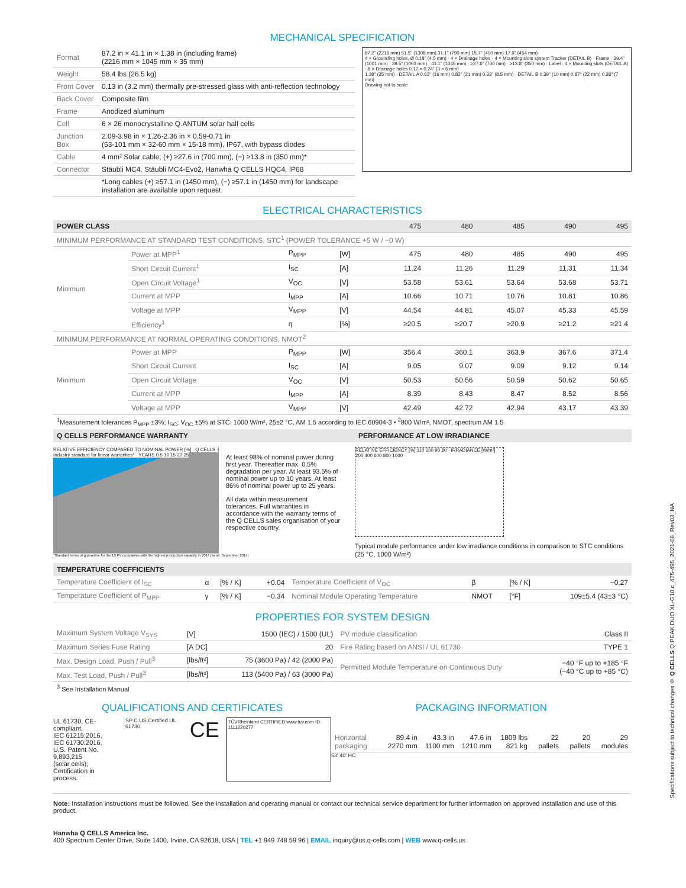MECHANICAL SPECIFICATION
| Format | 87.2 in × 41.1 in × 1.38 in (including frame) (2216 mm × 1045 mm × 35 mm) |
| Weight | 58.4 lbs (26.5 kg) |
| Front Cover | 0.13 in (3.2 mm) thermally pre-stressed glass with anti-reflection technology |
| Back Cover | Composite film |
| Frame | Anodized aluminum |
| Cell | 6 × 26 monocrystalline Q.ANTUM solar half cells |
| Junction Box | 2.09-3.98 in × 1.26-2.36 in × 0.59-0.71 in (53-101 mm × 32-60 mm × 15-18 mm), IP67, with bypass diodes |
| Cable | 4 mm² Solar cable; (+) ≥27.6 in (700 mm), (−) ≥13.8 in (350 mm)* |
| Connector | Stäubli MC4, Stäubli MC4-Evo2, Hanwha Q CELLS HQC4, IP68 |
| | *Long cables (+) ≥57.1 in (1450 mm), (−) ≥57.1 in (1450 mm) for landscape installation are available upon request. |
87.2" (2216 mm) 51.5" (1308 mm) 31.1" (790 mm) 15.7" (400 mm) 17.9" (454 mm)
4 × Grounding holes, Ø 0.18" (4.5 mm) · 4 × Drainage holes · 4 × Mounting slots system Tracker (DETAIL B) · Frame · 39.4" (1001 mm) · 39.5" (1003 mm) · 41.1" (1045 mm) · ≥27.6" (700 mm) · ≥13.8" (350 mm) · Label · 4 × Mounting slots (DETAIL A) · 8 × Drainage holes 0.12 × 0.24" (3 × 6 mm)
1.38" (35 mm) · DETAIL A 0.63" (16 mm) 0.83" (21 mm) 0.33" (8.5 mm) · DETAIL B 0.39" (10 mm) 0.87" (22 mm) 0.28" (7 mm)
Drawing not to scale
ELECTRICAL CHARACTERISTICS
| POWER CLASS | | | | 475 | 480 | 485 | 490 | 495 |
| --- | --- | --- | --- | --- | --- | --- | --- | --- |
| MINIMUM PERFORMANCE AT STANDARD TEST CONDITIONS, STC<sup>1</sup> (POWER TOLERANCE +5 W / −0 W) | | | | | | | | |
| Minimum | Power at MPP<sup>1</sup> | P<sub>MPP</sub> | [W] | 475 | 480 | 485 | 490 | 495 |
| | Short Circuit Current<sup>1</sup> | I<sub>SC</sub> | [A] | 11.24 | 11.26 | 11.29 | 11.31 | 11.34 |
| | Open Circuit Voltage<sup>1</sup> | V<sub>OC</sub> | [V] | 53.58 | 53.61 | 53.64 | 53.68 | 53.71 |
| | Current at MPP | I<sub>MPP</sub> | [A] | 10.66 | 10.71 | 10.76 | 10.81 | 10.86 |
| | Voltage at MPP | V<sub>MPP</sub> | [V] | 44.54 | 44.81 | 45.07 | 45.33 | 45.59 |
| | Efficiency<sup>1</sup> | η | [%] | ≥20.5 | ≥20.7 | ≥20.9 | ≥21.2 | ≥21.4 |
| MINIMUM PERFORMANCE AT NORMAL OPERATING CONDITIONS, NMOT<sup>2</sup> | | | | | | | | |
| Minimum | Power at MPP | P<sub>MPP</sub> | [W] | 356.4 | 360.1 | 363.9 | 367.6 | 371.4 |
| | Short Circuit Current | I<sub>SC</sub> | [A] | 9.05 | 9.07 | 9.09 | 9.12 | 9.14 |
| | Open Circuit Voltage | V<sub>OC</sub> | [V] | 50.53 | 50.56 | 50.59 | 50.62 | 50.65 |
| | Current at MPP | I<sub>MPP</sub> | [A] | 8.39 | 8.43 | 8.47 | 8.52 | 8.56 |
| | Voltage at MPP | V<sub>MPP</sub> | [V] | 42.49 | 42.72 | 42.94 | 43.17 | 43.39 |
<sup>1</sup> Measurement tolerances P<sub>MPP</sub> ±3%; I<sub>SC</sub>; V<sub>OC</sub> ±5% at STC: 1000 W/m², 25±2 °C, AM 1.5 according to IEC 60904-3 • <sup>2</sup>800 W/m², NMOT, spectrum AM 1.5
Q CELLS PERFORMANCE WARRANTY
RELATIVE EFFICIENCY COMPARED TO NOMINAL POWER [%] · Q CELLS · Industry standard for linear warranties* · YEARS 0 5 10 15 20 25
At least 98% of nominal power during first year. Thereafter max. 0.5% degradation per year. At least 93.5% of nominal power up to 10 years. At least 86% of nominal power up to 25 years.
All data within measurement tolerances. Full warranties in accordance with the warranty terms of the Q CELLS sales organisation of your respective country.
*Standard terms of guarantee for the 10 PV companies with the highest production capacity in 2014 (as at: September 2014)
PERFORMANCE AT LOW IRRADIANCE
RELATIVE EFFICIENCY [%] 110 100 90 80 · IRRADIANCE [W/m²] 200 400 600 800 1000
Typical module performance under low irradiance conditions in comparison to STC conditions (25 °C, 1000 W/m²)
TEMPERATURE COEFFICIENTS
| Temperature Coefficient of I<sub>SC</sub> | α | [% / K] | +0.04 | Temperature Coefficient of V<sub>OC</sub> | β | [% / K] | −0.27 |
| Temperature Coefficient of P<sub>MPP</sub> | γ | [% / K] | −0.34 | Nominal Module Operating Temperature | NMOT | [°F] | 109±5.4 (43±3 °C) |
PROPERTIES FOR SYSTEM DESIGN
| Maximum System Voltage V<sub>SYS</sub> | [V] | 1500 (IEC) / 1500 (UL) | PV module classification | Class II |
| Maximum Series Fuse Rating | [A DC] | 20 | Fire Rating based on ANSI / UL 61730 | TYPE 1 |
| Max. Design Load, Push / Pull<sup>3</sup> | [lbs/ft²] | 75 (3600 Pa) / 42 (2000 Pa) | Permitted Module Temperature on Continuous Duty | −40 °F up to +185 °F (−40 °C up to +85 °C) |
| Max. Test Load, Push / Pull<sup>3</sup> | [lbs/ft²] | 113 (5400 Pa) / 63 (3000 Pa) | | |
<sup>3</sup> See Installation Manual
QUALIFICATIONS AND CERTIFICATES
UL 61730, CE-compliant,
IEC 61215:2016,
IEC 61730:2016,
U.S. Patent No. 9,893,215
(solar cells);
Certification in process.
SP C US Certified UL 61730
CE
TÜVRheinland CERTIFIED www.tuv.com ID 1111220277
PACKAGING INFORMATION
| Horizontal packaging | 89.4 in 2270 mm | 43.3 in 1100 mm | 47.6 in 1210 mm | 1809 lbs 821 kg | 22 pallets | 20 pallets | 29 modules |
53' 40' HC
Note: Installation instructions must be followed. See the installation and operating manual or contact our technical service department for further information on approved installation and use of this product.
Hanwha Q CELLS America Inc.
400 Spectrum Center Drive, Suite 1400, Irvine, CA 92618, USA | TEL +1 949 748 59 96 | EMAIL inquiry@us.q-cells.com | WEB www.q-cells.us
Specifications subject to technical changes © Q CELLS Q.PEAK DUO XL-G10.c_475-495_2021-08_Rev03_NA